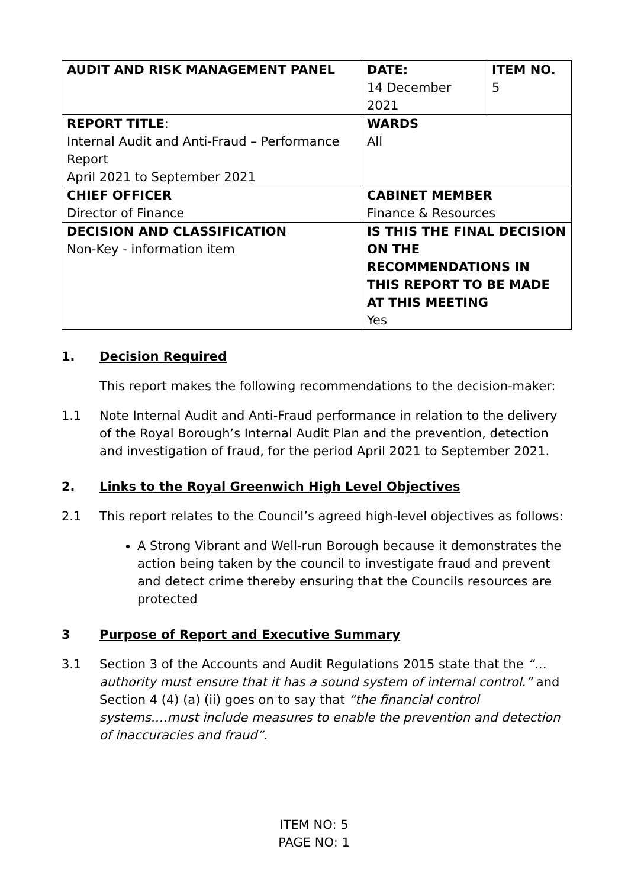| AUDIT AND RISK MANAGEMENT PANEL | DATE: 14 December 2021 | ITEM NO. 5 |
| REPORT TITLE : Internal Audit and Anti-Fraud – Performance Report April 2021 to September 2021 | WARDS All | |
| CHIEF OFFICER Director of Finance | CABINET MEMBER Finance & Resources | |
| DECISION AND CLASSIFICATION Non-Key - information item | IS THIS THE FINAL DECISION ON THE RECOMMENDATIONS IN THIS REPORT TO BE MADE AT THIS MEETING Yes | |
1. Decision Required
This report makes the following recommendations to the decision-maker:
1.1 Note Internal Audit and Anti-Fraud performance in relation to the delivery of the Royal Borough’s Internal Audit Plan and the prevention, detection and investigation of fraud, for the period April 2021 to September 2021.
2. Links to the Royal Greenwich High Level Objectives
2.1 This report relates to the Council’s agreed high-level objectives as follows:
A Strong Vibrant and Well-run Borough because it demonstrates the action being taken by the council to investigate fraud and prevent and detect crime thereby ensuring that the Councils resources are protected
3 Purpose of Report and Executive Summary
3.1 Section 3 of the Accounts and Audit Regulations 2015 state that the “…authority must ensure that it has a sound system of internal control.” and Section 4 (4) (a) (ii) goes on to say that “the financial control systems….must include measures to enable the prevention and detection of inaccuracies and fraud”.
ITEM NO: 5
PAGE NO: 1